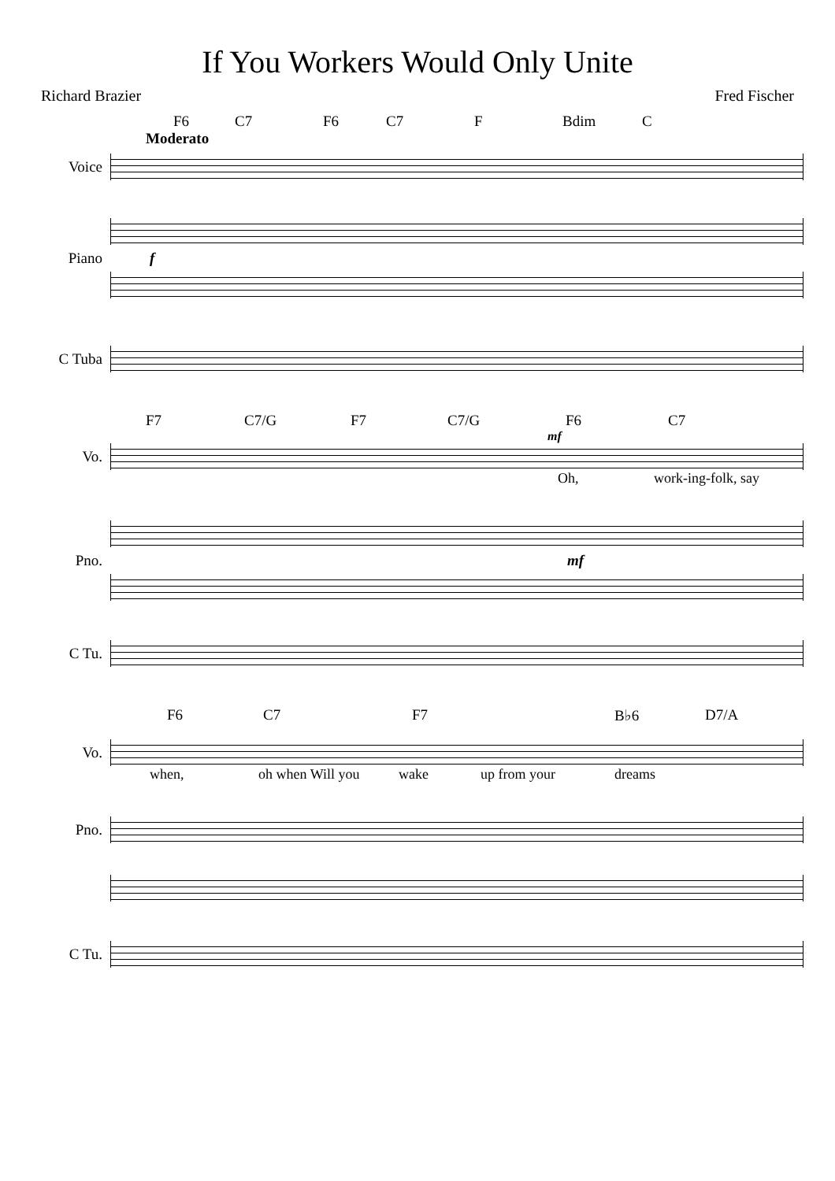If You Workers Would Only Unite
Richard Brazier Fred Fischer
F6 C7 F6 C7 F Bdim C
Moderato
Voice
Piano f
C Tuba
F7 C7/G F7 C7/G F6 C7
mf
Vo.
Oh, work-ing-folk, say
Pno. mf
C Tu.
F6 C7 F7 B♭6 D7/A
Vo.
when, oh when Will you wake up from your dreams
Pno.
C Tu.